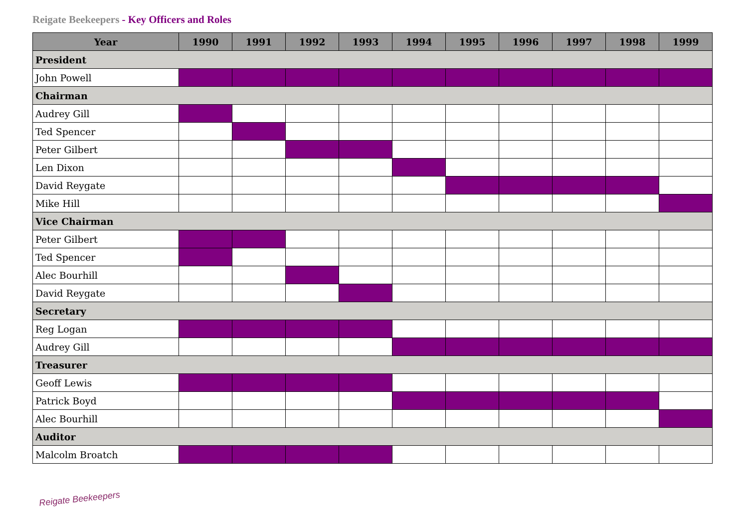Reigate Beekeepers - Key Officers and Roles
| Year | 1990 | 1991 | 1992 | 1993 | 1994 | 1995 | 1996 | 1997 | 1998 | 1999 |
| --- | --- | --- | --- | --- | --- | --- | --- | --- | --- | --- |
| President | | | | | | | | | | |
| John Powell | | | | | | | | | | |
| Chairman | | | | | | | | | | |
| Audrey Gill | | | | | | | | | | |
| Ted Spencer | | | | | | | | | | |
| Peter Gilbert | | | | | | | | | | |
| Len Dixon | | | | | | | | | | |
| David Reygate | | | | | | | | | | |
| Mike Hill | | | | | | | | | | |
| Vice Chairman | | | | | | | | | | |
| Peter Gilbert | | | | | | | | | | |
| Ted Spencer | | | | | | | | | | |
| Alec Bourhill | | | | | | | | | | |
| David Reygate | | | | | | | | | | |
| Secretary | | | | | | | | | | |
| Reg Logan | | | | | | | | | | |
| Audrey Gill | | | | | | | | | | |
| Treasurer | | | | | | | | | | |
| Geoff Lewis | | | | | | | | | | |
| Patrick Boyd | | | | | | | | | | |
| Alec Bourhill | | | | | | | | | | |
| Auditor | | | | | | | | | | |
| Malcolm Broatch | | | | | | | | | | |
Reigate Beekeepers